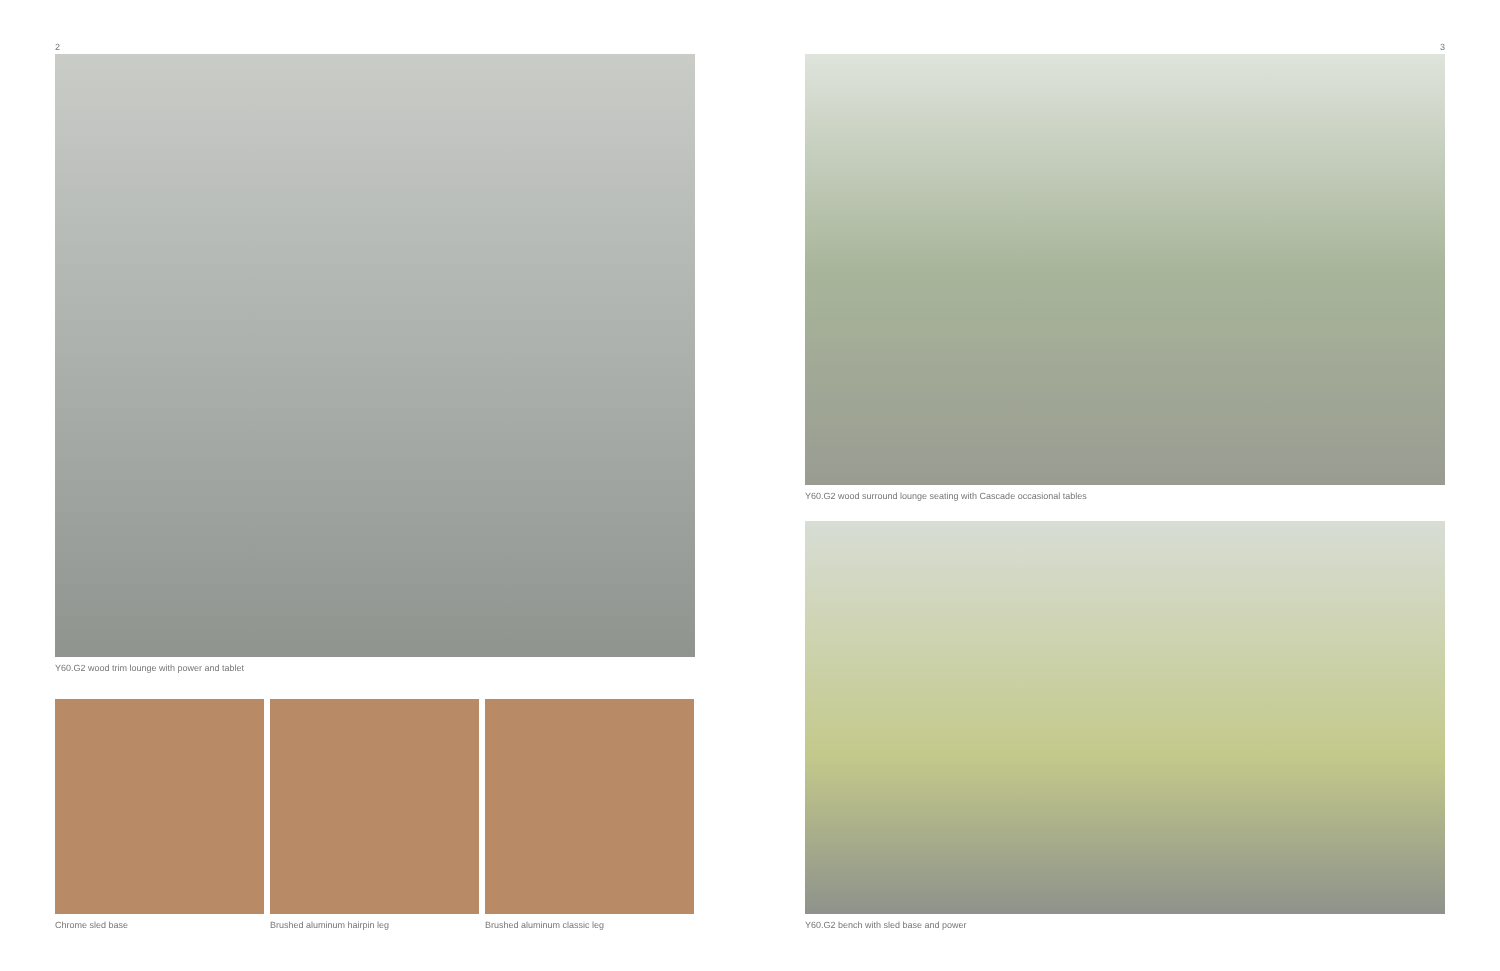2
Y60.G2 wood trim lounge with power and tablet
Chrome sled base Brushed aluminum hairpin leg Brushed aluminum classic leg
3
Y60.G2 wood surround lounge seating with Cascade occasional tables
Y60.G2 bench with sled base and power